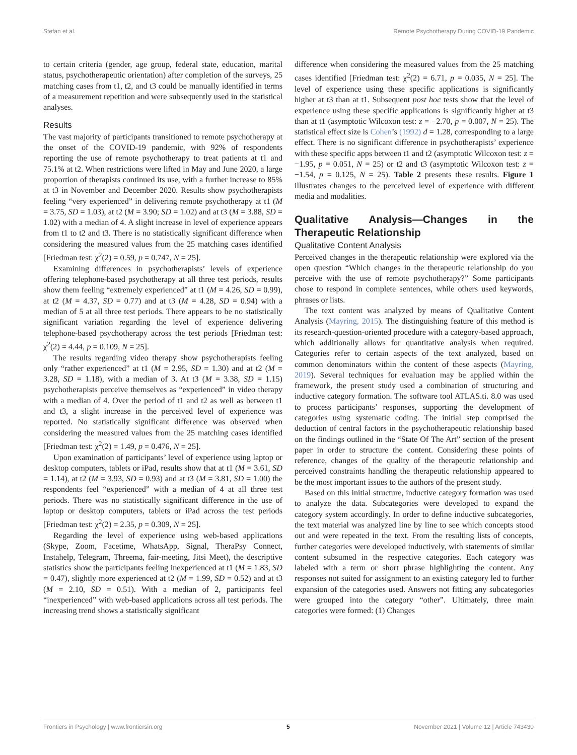Stefan et al. Remote Psychotherapy During COVID-19 Pandemic
to certain criteria (gender, age group, federal state, education, marital status, psychotherapeutic orientation) after completion of the surveys, 25 matching cases from t1, t2, and t3 could be manually identified in terms of a measurement repetition and were subsequently used in the statistical analyses.
Results
The vast majority of participants transitioned to remote psychotherapy at the onset of the COVID-19 pandemic, with 92% of respondents reporting the use of remote psychotherapy to treat patients at t1 and 75.1% at t2. When restrictions were lifted in May and June 2020, a large proportion of therapists continued its use, with a further increase to 85% at t3 in November and December 2020. Results show psychotherapists feeling “very experienced” in delivering remote psychotherapy at t1 (M = 3.75, SD = 1.03), at t2 (M = 3.90; SD = 1.02) and at t3 (M = 3.88, SD = 1.02) with a median of 4. A slight increase in level of experience appears from t1 to t2 and t3. There is no statistically significant difference when considering the measured values from the 25 matching cases identified [Friedman test: χ<sup>2</sup>(2) = 0.59, p = 0.747, N = 25].
Examining differences in psychotherapists’ levels of experience offering telephone-based psychotherapy at all three test periods, results show them feeling “extremely experienced” at t1 (M = 4.26, SD = 0.99), at t2 (M = 4.37, SD = 0.77) and at t3 (M = 4.28, SD = 0.94) with a median of 5 at all three test periods. There appears to be no statistically significant variation regarding the level of experience delivering telephone-based psychotherapy across the test periods [Friedman test: χ<sup>2</sup>(2) = 4.44, p = 0.109, N = 25].
The results regarding video therapy show psychotherapists feeling only “rather experienced” at t1 (M = 2.95, SD = 1.30) and at t2 (M = 3.28, SD = 1.18), with a median of 3. At t3 (M = 3.38, SD = 1.15) psychotherapists perceive themselves as “experienced” in video therapy with a median of 4. Over the period of t1 and t2 as well as between t1 and t3, a slight increase in the perceived level of experience was reported. No statistically significant difference was observed when considering the measured values from the 25 matching cases identified [Friedman test: χ<sup>2</sup>(2) = 1.49, p = 0.476, N = 25].
Upon examination of participants’ level of experience using laptop or desktop computers, tablets or iPad, results show that at t1 (M = 3.61, SD = 1.14), at t2 (M = 3.93, SD = 0.93) and at t3 (M = 3.81, SD = 1.00) the respondents feel “experienced” with a median of 4 at all three test periods. There was no statistically significant difference in the use of laptop or desktop computers, tablets or iPad across the test periods [Friedman test: χ<sup>2</sup>(2) = 2.35, p = 0.309, N = 25].
Regarding the level of experience using web-based applications (Skype, Zoom, Facetime, WhatsApp, Signal, TheraPsy Connect, Instahelp, Telegram, Threema, fair-meeting, Jitsi Meet), the descriptive statistics show the participants feeling inexperienced at t1 (M = 1.83, SD = 0.47), slightly more experienced at t2 (M = 1.99, SD = 0.52) and at t3 (M = 2.10, SD = 0.51). With a median of 2, participants feel “inexperienced” with web-based applications across all test periods. The increasing trend shows a statistically significant
difference when considering the measured values from the 25 matching cases identified [Friedman test: χ<sup>2</sup>(2) = 6.71, p = 0.035, N = 25]. The level of experience using these specific applications is significantly higher at t3 than at t1. Subsequent post hoc tests show that the level of experience using these specific applications is significantly higher at t3 than at t1 (asymptotic Wilcoxon test: z = −2.70, p = 0.007, N = 25). The statistical effect size is Cohen’s (1992) d = 1.28, corresponding to a large effect. There is no significant difference in psychotherapists’ experience with these specific apps between t1 and t2 (asymptotic Wilcoxon test: z = −1.95, p = 0.051, N = 25) or t2 and t3 (asymptotic Wilcoxon test: z = −1.54, p = 0.125, N = 25). Table 2 presents these results. Figure 1 illustrates changes to the perceived level of experience with different media and modalities.
Qualitative Analysis—Changes in the Therapeutic Relationship
Qualitative Content Analysis
Perceived changes in the therapeutic relationship were explored via the open question “Which changes in the therapeutic relationship do you perceive with the use of remote psychotherapy?” Some participants chose to respond in complete sentences, while others used keywords, phrases or lists.
The text content was analyzed by means of Qualitative Content Analysis (Mayring, 2015). The distinguishing feature of this method is its research-question-oriented procedure with a category-based approach, which additionally allows for quantitative analysis when required. Categories refer to certain aspects of the text analyzed, based on common denominators within the content of these aspects (Mayring, 2019). Several techniques for evaluation may be applied within the framework, the present study used a combination of structuring and inductive category formation. The software tool ATLAS.ti. 8.0 was used to process participants’ responses, supporting the development of categories using systematic coding. The initial step comprised the deduction of central factors in the psychotherapeutic relationship based on the findings outlined in the “State Of The Art” section of the present paper in order to structure the content. Considering these points of reference, changes of the quality of the therapeutic relationship and perceived constraints handling the therapeutic relationship appeared to be the most important issues to the authors of the present study.
Based on this initial structure, inductive category formation was used to analyze the data. Subcategories were developed to expand the category system accordingly. In order to define inductive subcategories, the text material was analyzed line by line to see which concepts stood out and were repeated in the text. From the resulting lists of concepts, further categories were developed inductively, with statements of similar content subsumed in the respective categories. Each category was labeled with a term or short phrase highlighting the content. Any responses not suited for assignment to an existing category led to further expansion of the categories used. Answers not fitting any subcategories were grouped into the category “other”. Ultimately, three main categories were formed: (1) Changes
Frontiers in Psychology | www.frontiersin.org 5 November 2021 | Volume 12 | Article 743430